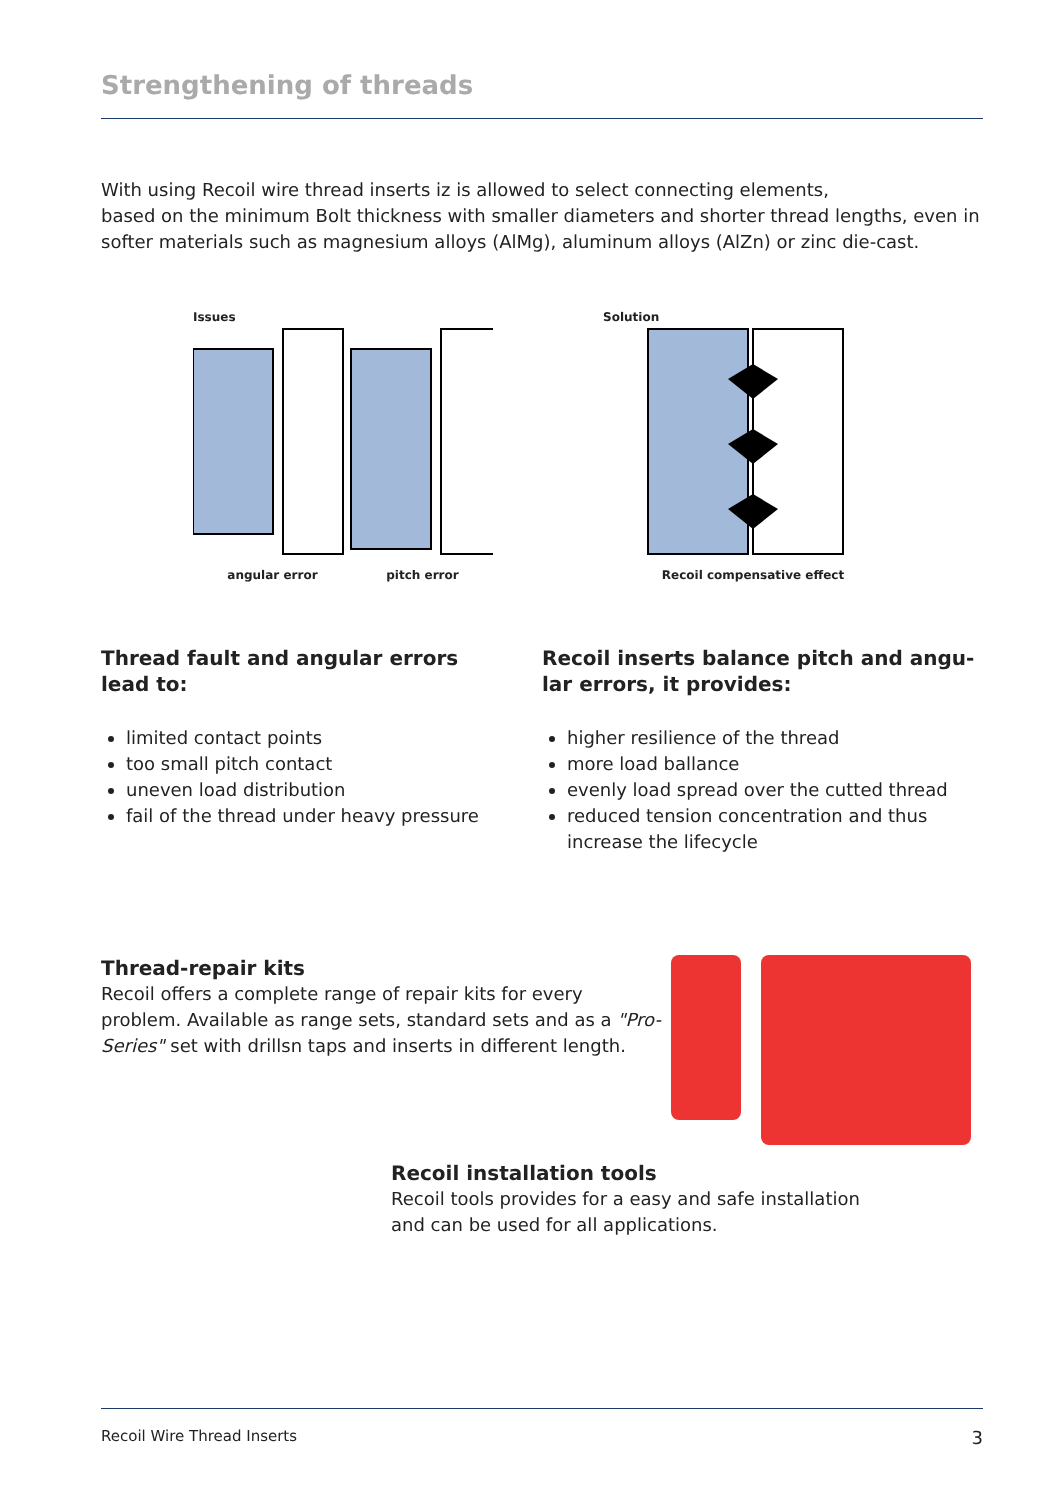Strengthening of threads
With using Recoil wire thread inserts iz is allowed to select connecting elements,
based on the minimum Bolt thickness with smaller diameters and shorter thread lengths, even in softer materials such as magnesium alloys (AlMg), aluminum alloys (AlZn) or zinc die-cast.
Issues
angular error pitch error
Solution
Recoil compensative effect
Thread fault and angular errors
lead to:
limited contact points
too small pitch contact
uneven load distribution
fail of the thread under heavy pressure
Recoil inserts balance pitch and angu-
lar errors, it provides:
higher resilience of the thread
more load ballance
evenly load spread over the cutted thread
reduced tension concentration and thus increase the lifecycle
Thread-repair kits
Recoil offers a complete range of repair kits for every problem. Available as range sets, standard sets and as a "Pro-Series" set with drillsn taps and inserts in different length.
Recoil installation tools
Recoil tools provides for a easy and safe installation
and can be used for all applications.
Recoil Wire Thread Inserts 3